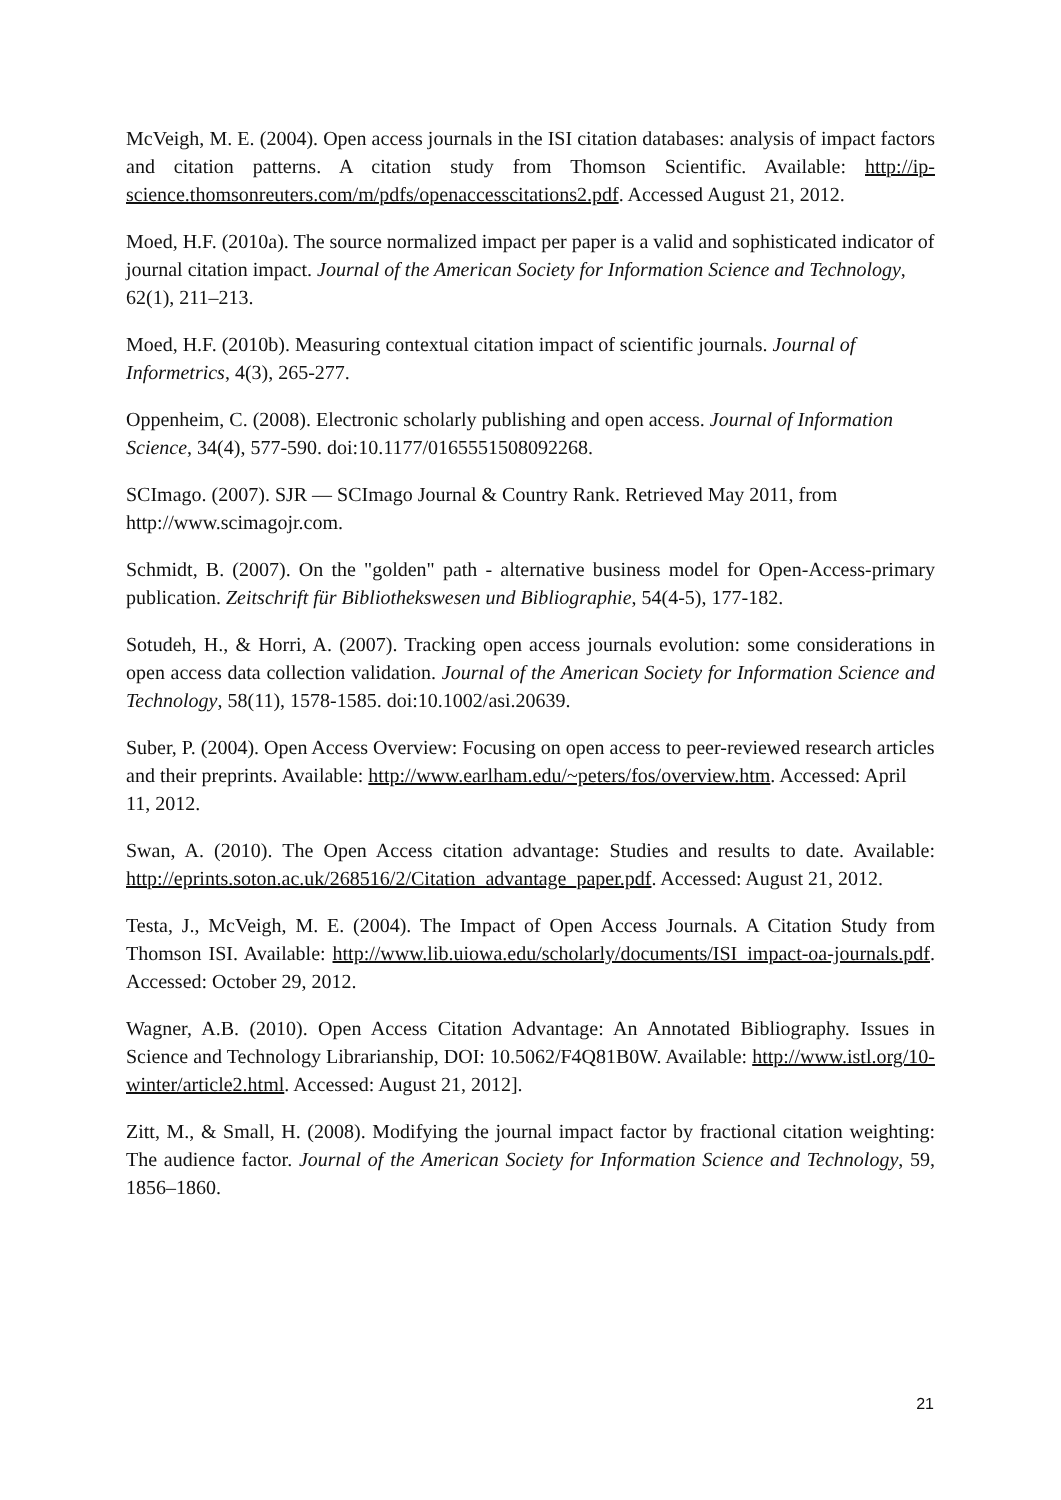McVeigh, M. E. (2004). Open access journals in the ISI citation databases: analysis of impact factors and citation patterns. A citation study from Thomson Scientific. Available: http://ip-science.thomsonreuters.com/m/pdfs/openaccesscitations2.pdf. Accessed August 21, 2012.
Moed, H.F. (2010a). The source normalized impact per paper is a valid and sophisticated indicator of journal citation impact. Journal of the American Society for Information Science and Technology, 62(1), 211–213.
Moed, H.F. (2010b). Measuring contextual citation impact of scientific journals. Journal of Informetrics, 4(3), 265-277.
Oppenheim, C. (2008). Electronic scholarly publishing and open access. Journal of Information Science, 34(4), 577-590. doi:10.1177/0165551508092268.
SCImago. (2007). SJR — SCImago Journal & Country Rank. Retrieved May 2011, from http://www.scimagojr.com.
Schmidt, B. (2007). On the "golden" path - alternative business model for Open-Access-primary publication. Zeitschrift für Bibliothekswesen und Bibliographie, 54(4-5), 177-182.
Sotudeh, H., & Horri, A. (2007). Tracking open access journals evolution: some considerations in open access data collection validation. Journal of the American Society for Information Science and Technology, 58(11), 1578-1585. doi:10.1002/asi.20639.
Suber, P. (2004). Open Access Overview: Focusing on open access to peer-reviewed research articles and their preprints. Available: http://www.earlham.edu/~peters/fos/overview.htm. Accessed: April 11, 2012.
Swan, A. (2010). The Open Access citation advantage: Studies and results to date. Available: http://eprints.soton.ac.uk/268516/2/Citation_advantage_paper.pdf. Accessed: August 21, 2012.
Testa, J., McVeigh, M. E. (2004). The Impact of Open Access Journals. A Citation Study from Thomson ISI. Available: http://www.lib.uiowa.edu/scholarly/documents/ISI_impact-oa-journals.pdf. Accessed: October 29, 2012.
Wagner, A.B. (2010). Open Access Citation Advantage: An Annotated Bibliography. Issues in Science and Technology Librarianship, DOI: 10.5062/F4Q81B0W. Available: http://www.istl.org/10-winter/article2.html. Accessed: August 21, 2012].
Zitt, M., & Small, H. (2008). Modifying the journal impact factor by fractional citation weighting: The audience factor. Journal of the American Society for Information Science and Technology, 59, 1856–1860.
21